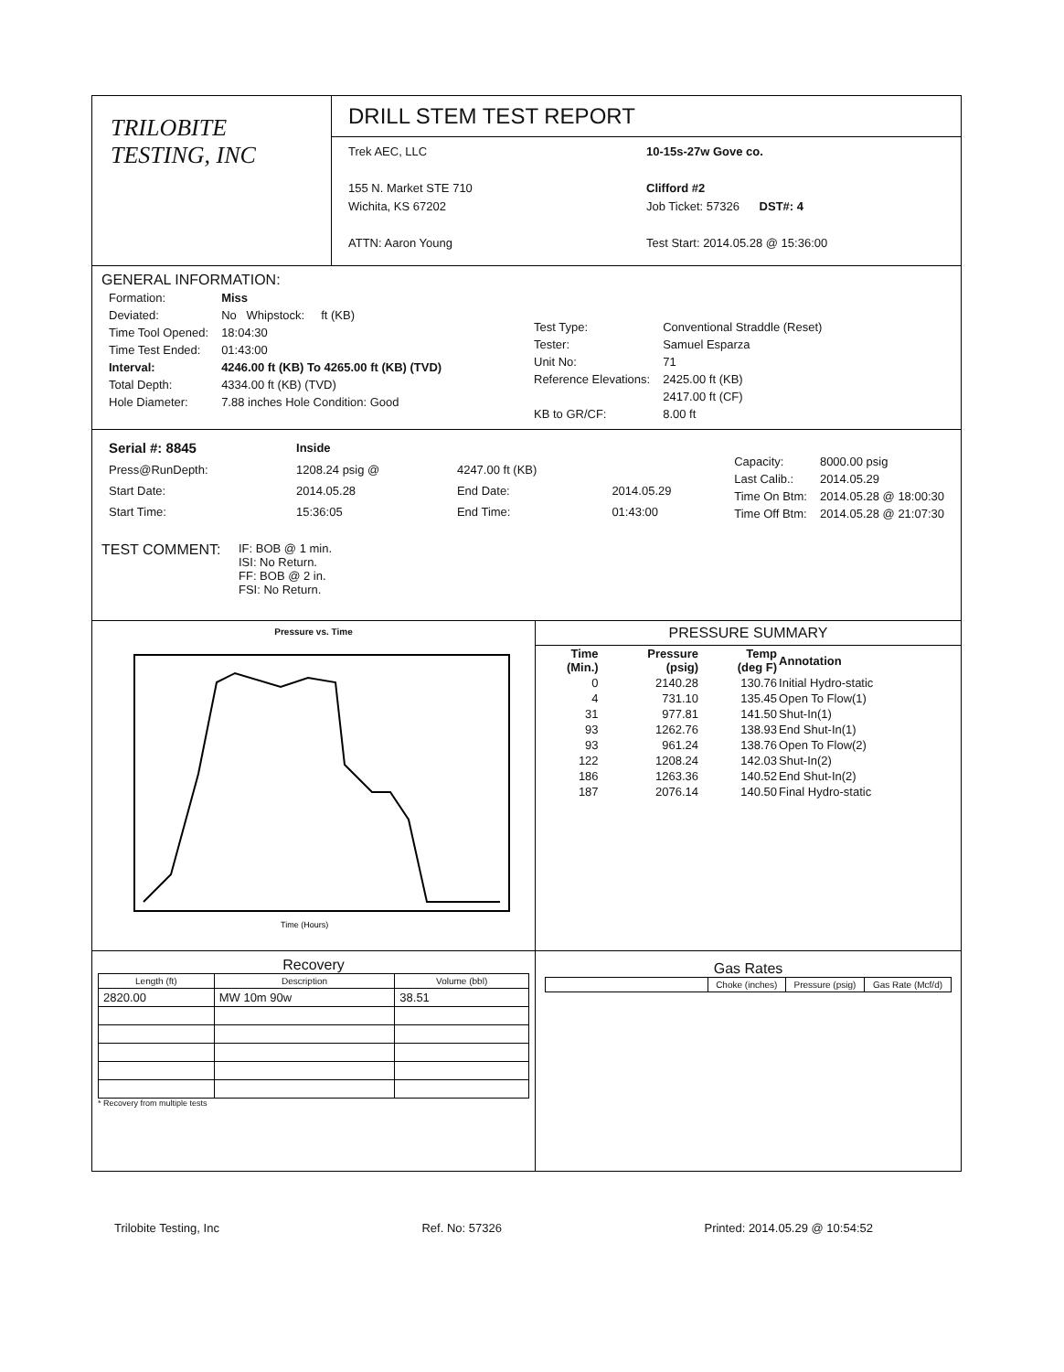TRILOBITE
TESTING, INC
DRILL STEM TEST REPORT
Trek AEC, LLC
155 N. Market STE 710
Wichita, KS 67202
ATTN: Aaron Young
10-15s-27w Gove co.
Clifford #2
Job Ticket: 57326 DST#: 4
Test Start: 2014.05.28 @ 15:36:00
GENERAL INFORMATION:
| Formation: | Miss |
| Deviated: | No Whipstock: ft (KB) |
| Time Tool Opened: | 18:04:30 |
| Time Test Ended: | 01:43:00 |
| Interval: | 4246.00 ft (KB) To 4265.00 ft (KB) (TVD) |
| Total Depth: | 4334.00 ft (KB) (TVD) |
| Hole Diameter: | 7.88 inches Hole Condition: Good |
| Test Type: | Conventional Straddle (Reset) |
| Tester: | Samuel Esparza |
| Unit No: | 71 |
| Reference Elevations: | 2425.00 ft (KB) |
| | 2417.00 ft (CF) |
| KB to GR/CF: | 8.00 ft |
| Serial #: 8845 | Inside | | |
| Press@RunDepth: | 1208.24 psig @ | 4247.00 ft (KB) | |
| Start Date: | 2014.05.28 | End Date: | 2014.05.29 |
| Start Time: | 15:36:05 | End Time: | 01:43:00 |
| Capacity: | 8000.00 psig |
| Last Calib.: | 2014.05.29 |
| Time On Btm: | 2014.05.28 @ 18:00:30 |
| Time Off Btm: | 2014.05.28 @ 21:07:30 |
TEST COMMENT: IF: BOB @ 1 min.
ISI: No Return.
FF: BOB @ 2 in.
FSI: No Return.
Pressure vs. Time
Time (Hours)
PRESSURE SUMMARY
| Time (Min.) | Pressure (psig) | Temp (deg F) | Annotation |
| --- | --- | --- | --- |
| 0 | 2140.28 | 130.76 | Initial Hydro-static |
| 4 | 731.10 | 135.45 | Open To Flow(1) |
| 31 | 977.81 | 141.50 | Shut-In(1) |
| 93 | 1262.76 | 138.93 | End Shut-In(1) |
| 93 | 961.24 | 138.76 | Open To Flow(2) |
| 122 | 1208.24 | 142.03 | Shut-In(2) |
| 186 | 1263.36 | 140.52 | End Shut-In(2) |
| 187 | 2076.14 | 140.50 | Final Hydro-static |
Recovery
| Length (ft) | Description | Volume (bbl) |
| --- | --- | --- |
| 2820.00 | MW 10m 90w | 38.51 |
* Recovery from multiple tests
Gas Rates
| | Choke (inches) | Pressure (psig) | Gas Rate (Mcf/d) |
| --- | --- | --- | --- |
Trilobite Testing, Inc Ref. No: 57326 Printed: 2014.05.29 @ 10:54:52